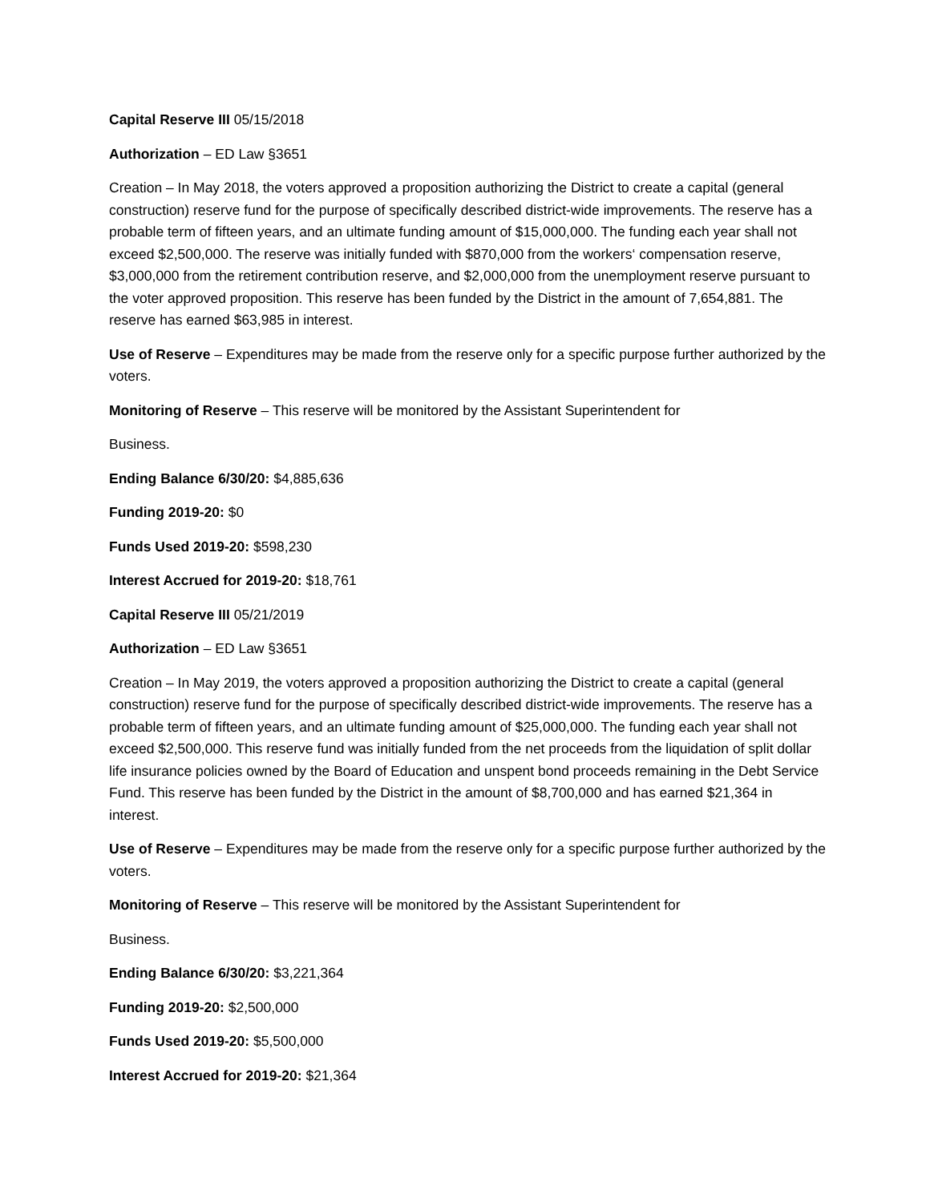Capital Reserve III 05/15/2018
Authorization – ED Law §3651
Creation – In May 2018, the voters approved a proposition authorizing the District to create a capital (general construction) reserve fund for the purpose of specifically described district-wide improvements. The reserve has a probable term of fifteen years, and an ultimate funding amount of $15,000,000. The funding each year shall not exceed $2,500,000. The reserve was initially funded with $870,000 from the workers‘ compensation reserve, $3,000,000 from the retirement contribution reserve, and $2,000,000 from the unemployment reserve pursuant to the voter approved proposition. This reserve has been funded by the District in the amount of 7,654,881. The reserve has earned $63,985 in interest.
Use of Reserve – Expenditures may be made from the reserve only for a specific purpose further authorized by the voters.
Monitoring of Reserve – This reserve will be monitored by the Assistant Superintendent for
Business.
Ending Balance 6/30/20: $4,885,636
Funding 2019-20: $0
Funds Used 2019-20: $598,230
Interest Accrued for 2019-20: $18,761
Capital Reserve III 05/21/2019
Authorization – ED Law §3651
Creation – In May 2019, the voters approved a proposition authorizing the District to create a capital (general construction) reserve fund for the purpose of specifically described district-wide improvements. The reserve has a probable term of fifteen years, and an ultimate funding amount of $25,000,000. The funding each year shall not exceed $2,500,000. This reserve fund was initially funded from the net proceeds from the liquidation of split dollar life insurance policies owned by the Board of Education and unspent bond proceeds remaining in the Debt Service Fund. This reserve has been funded by the District in the amount of $8,700,000 and has earned $21,364 in interest.
Use of Reserve – Expenditures may be made from the reserve only for a specific purpose further authorized by the voters.
Monitoring of Reserve – This reserve will be monitored by the Assistant Superintendent for
Business.
Ending Balance 6/30/20: $3,221,364
Funding 2019-20: $2,500,000
Funds Used 2019-20: $5,500,000
Interest Accrued for 2019-20: $21,364